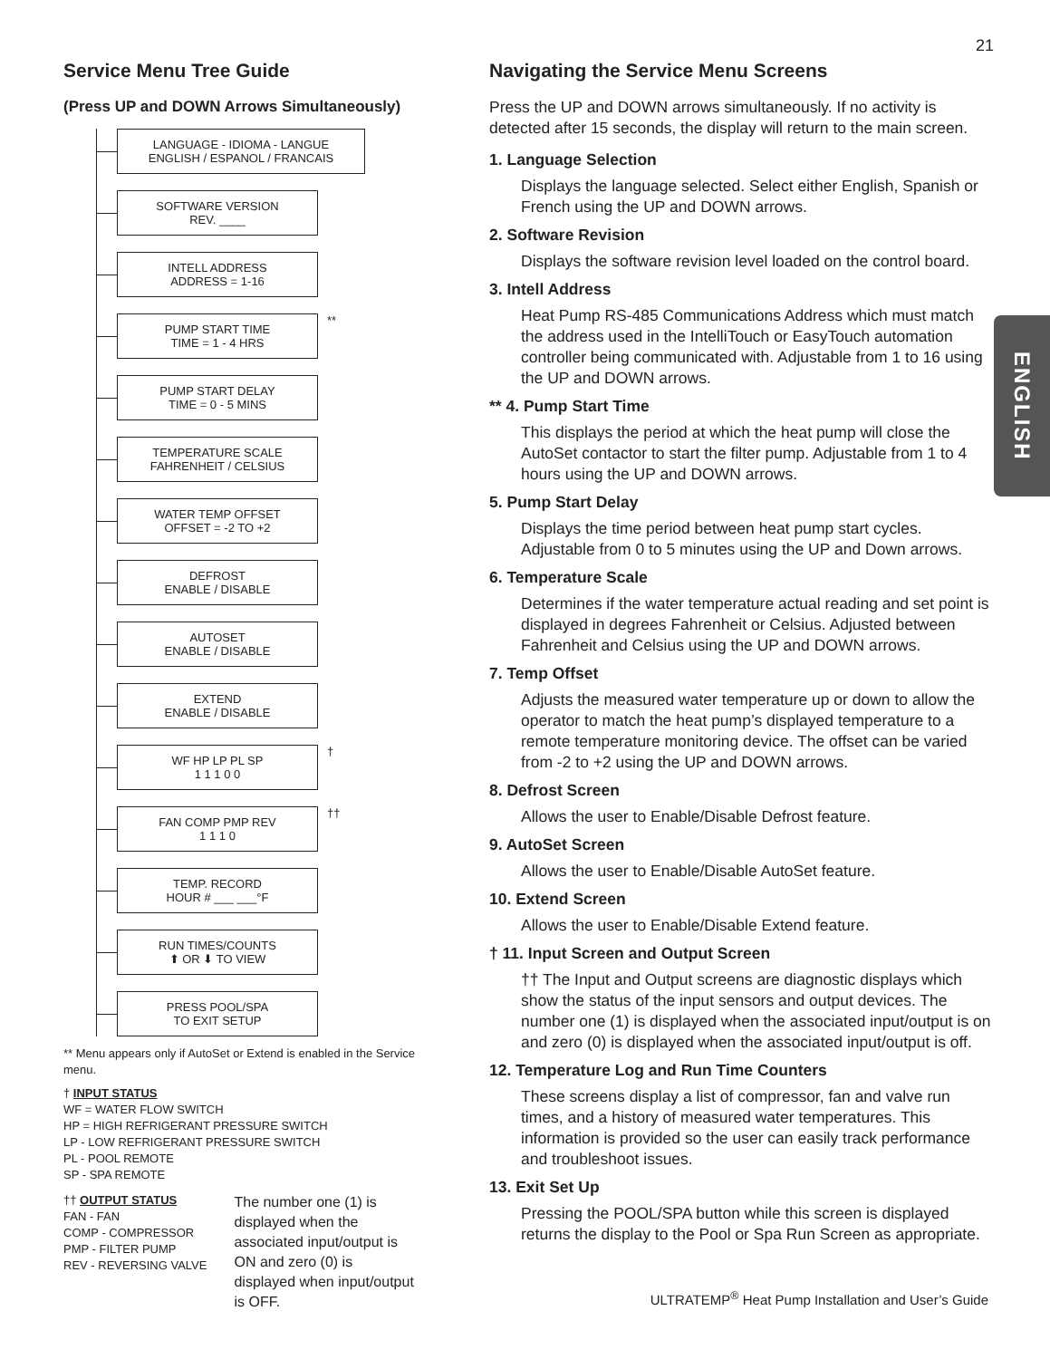21
Service Menu Tree Guide
(Press UP and DOWN Arrows Simultaneously)
LANGUAGE - IDIOMA - LANGUE
ENGLISH / ESPANOL / FRANCAIS
SOFTWARE VERSION
REV. ____
INTELL ADDRESS
ADDRESS = 1-16
PUMP START TIME
TIME = 1 - 4 HRS
**
PUMP START DELAY
TIME = 0 - 5 MINS
TEMPERATURE SCALE
FAHRENHEIT / CELSIUS
WATER TEMP OFFSET
OFFSET = -2 TO +2
DEFROST
ENABLE / DISABLE
AUTOSET
ENABLE / DISABLE
EXTEND
ENABLE / DISABLE
WF HP LP PL SP
1 1 1 0 0
†
FAN COMP PMP REV
1 1 1 0
††
TEMP. RECORD
HOUR # ___ ___°F
RUN TIMES/COUNTS
⬆ OR ⬇ TO VIEW
PRESS POOL/SPA
TO EXIT SETUP
** Menu appears only if AutoSet or Extend is enabled in the Service menu.
† INPUT STATUS
WF = WATER FLOW SWITCH
HP = HIGH REFRIGERANT PRESSURE SWITCH
LP - LOW REFRIGERANT PRESSURE SWITCH
PL - POOL REMOTE
SP - SPA REMOTE
†† OUTPUT STATUS
FAN - FAN
COMP - COMPRESSOR
PMP - FILTER PUMP
REV - REVERSING VALVE
The number one (1) is displayed when the associated input/output is ON and zero (0) is displayed when input/output is OFF.
Navigating the Service Menu Screens
Press the UP and DOWN arrows simultaneously. If no activity is detected after 15 seconds, the display will return to the main screen.
1. Language Selection
Displays the language selected. Select either English, Spanish or French using the UP and DOWN arrows.
2. Software Revision
Displays the software revision level loaded on the control board.
3. Intell Address
Heat Pump RS-485 Communications Address which must match the address used in the IntelliTouch or EasyTouch automation controller being communicated with. Adjustable from 1 to 16 using the UP and DOWN arrows.
** 4. Pump Start Time
This displays the period at which the heat pump will close the AutoSet contactor to start the filter pump. Adjustable from 1 to 4 hours using the UP and DOWN arrows.
5. Pump Start Delay
Displays the time period between heat pump start cycles. Adjustable from 0 to 5 minutes using the UP and Down arrows.
6. Temperature Scale
Determines if the water temperature actual reading and set point is displayed in degrees Fahrenheit or Celsius. Adjusted between Fahrenheit and Celsius using the UP and DOWN arrows.
7. Temp Offset
Adjusts the measured water temperature up or down to allow the operator to match the heat pump’s displayed temperature to a remote temperature monitoring device. The offset can be varied from -2 to +2 using the UP and DOWN arrows.
8. Defrost Screen
Allows the user to Enable/Disable Defrost feature.
9. AutoSet Screen
Allows the user to Enable/Disable AutoSet feature.
10. Extend Screen
Allows the user to Enable/Disable Extend feature.
† 11. Input Screen and Output Screen
†† The Input and Output screens are diagnostic displays which show the status of the input sensors and output devices. The number one (1) is displayed when the associated input/output is on and zero (0) is displayed when the associated input/output is off.
12. Temperature Log and Run Time Counters
These screens display a list of compressor, fan and valve run times, and a history of measured water temperatures. This information is provided so the user can easily track performance and troubleshoot issues.
13. Exit Set Up
Pressing the POOL/SPA button while this screen is displayed returns the display to the Pool or Spa Run Screen as appropriate.
ENGLISH
ULTRATEMP<sup>®</sup> Heat Pump Installation and User’s Guide